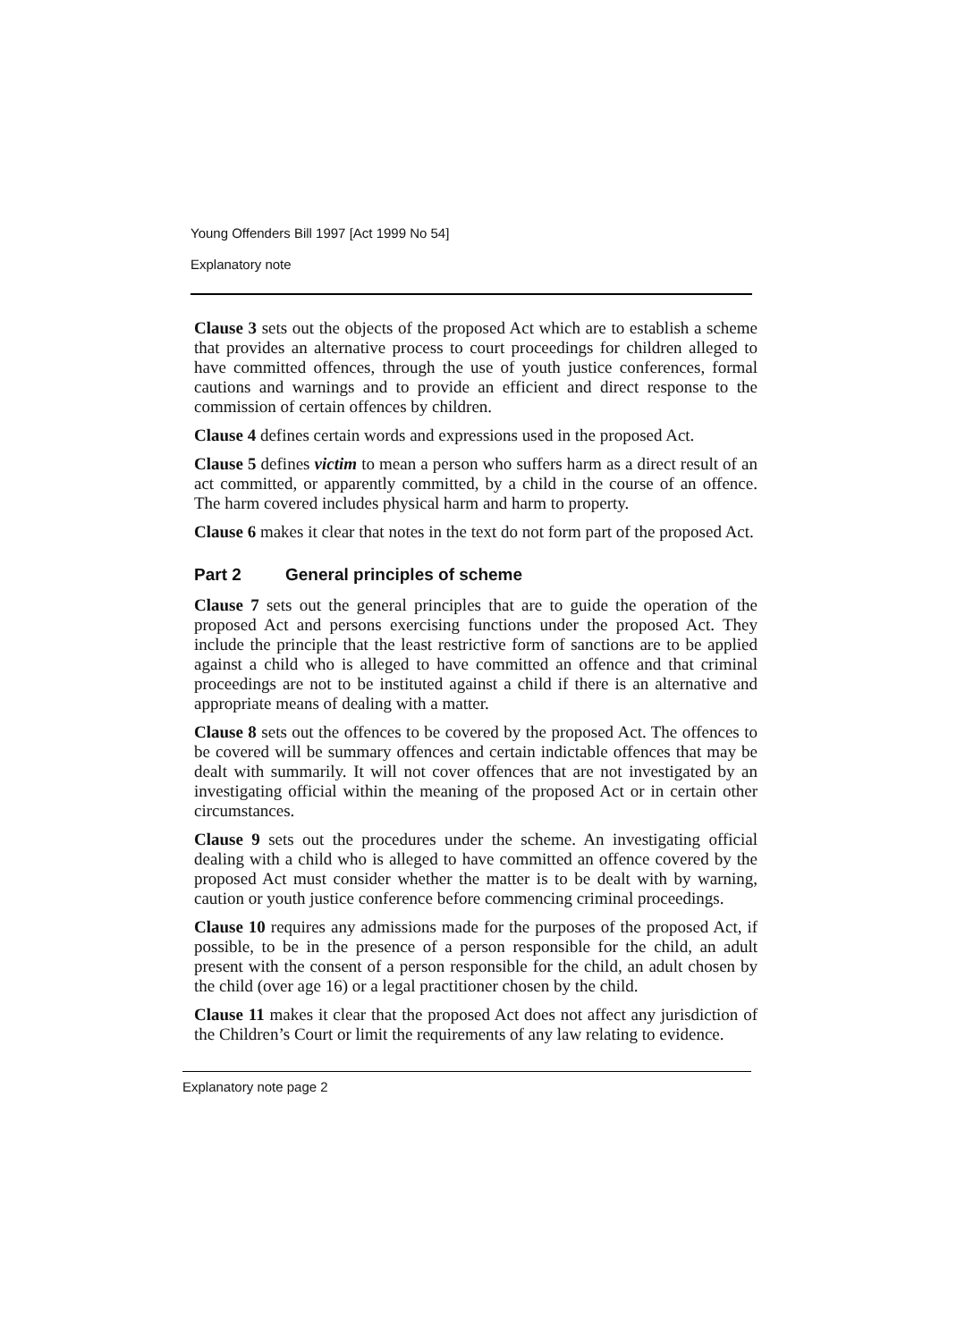Young Offenders Bill 1997 [Act 1999 No 54]
Explanatory note
Clause 3 sets out the objects of the proposed Act which are to establish a scheme that provides an alternative process to court proceedings for children alleged to have committed offences, through the use of youth justice conferences, formal cautions and warnings and to provide an efficient and direct response to the commission of certain offences by children.
Clause 4 defines certain words and expressions used in the proposed Act.
Clause 5 defines victim to mean a person who suffers harm as a direct result of an act committed, or apparently committed, by a child in the course of an offence. The harm covered includes physical harm and harm to property.
Clause 6 makes it clear that notes in the text do not form part of the proposed Act.
Part 2 General principles of scheme
Clause 7 sets out the general principles that are to guide the operation of the proposed Act and persons exercising functions under the proposed Act. They include the principle that the least restrictive form of sanctions are to be applied against a child who is alleged to have committed an offence and that criminal proceedings are not to be instituted against a child if there is an alternative and appropriate means of dealing with a matter.
Clause 8 sets out the offences to be covered by the proposed Act. The offences to be covered will be summary offences and certain indictable offences that may be dealt with summarily. It will not cover offences that are not investigated by an investigating official within the meaning of the proposed Act or in certain other circumstances.
Clause 9 sets out the procedures under the scheme. An investigating official dealing with a child who is alleged to have committed an offence covered by the proposed Act must consider whether the matter is to be dealt with by warning, caution or youth justice conference before commencing criminal proceedings.
Clause 10 requires any admissions made for the purposes of the proposed Act, if possible, to be in the presence of a person responsible for the child, an adult present with the consent of a person responsible for the child, an adult chosen by the child (over age 16) or a legal practitioner chosen by the child.
Clause 11 makes it clear that the proposed Act does not affect any jurisdiction of the Children’s Court or limit the requirements of any law relating to evidence.
Explanatory note page 2